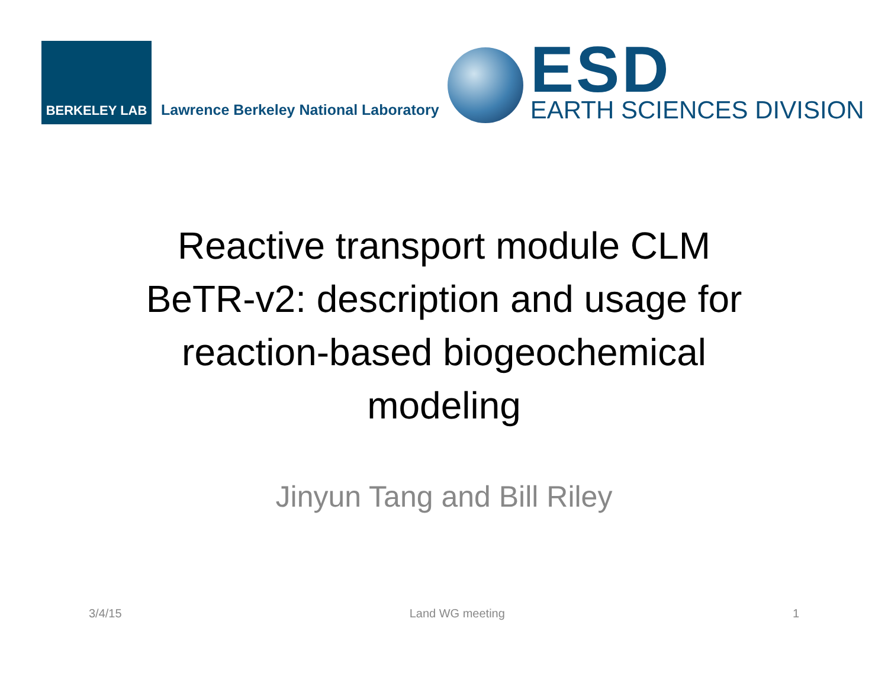BERKELEY LAB
Lawrence Berkeley National Laboratory
ESD
EARTH SCIENCES DIVISION
Reactive transport module CLM BeTR-v2: description and usage for reaction-based biogeochemical modeling
Jinyun Tang and Bill Riley
3/4/15 Land WG meeting 1